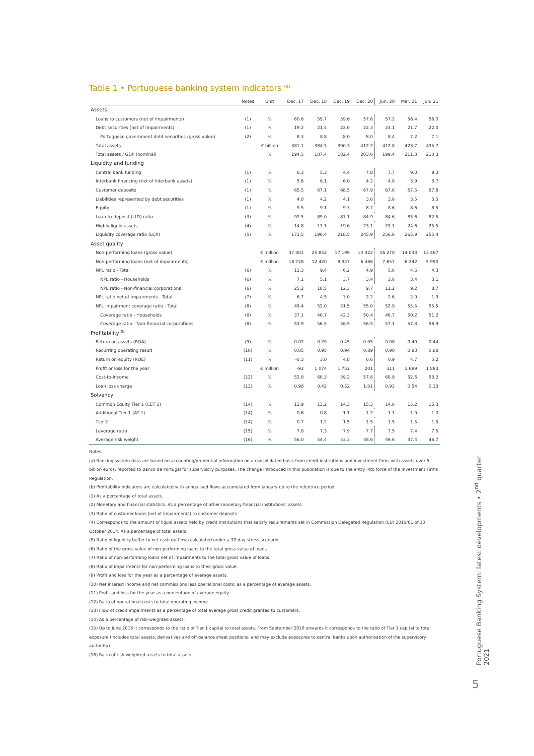Table 1 • Portuguese banking system indicators <sup>(a)</sup>
| | Notes | Unit | Dec. 17 | Dec. 18 | Dec. 19 | Dec. 20 | Jun. 20 | Mar. 21 | Jun. 21 |
| --- | --- | --- | --- | --- | --- | --- | --- | --- | --- |
| Assets | | | | | | | | | |
| Loans to customers (net of impairments) | (1) | % | 60.6 | 59.7 | 59.6 | 57.6 | 57.2 | 56.4 | 56.0 |
| Debt securities (net of impairments) | (1) | % | 19.2 | 21.4 | 22.0 | 22.3 | 23.1 | 21.7 | 22.0 |
| Portuguese government debt securities (gross value) | (2) | % | 8.3 | 8.8 | 8.0 | 8.0 | 8.4 | 7.2 | 7.1 |
| Total assets | | € billion | 381.1 | 384.5 | 390.3 | 412.2 | 412.8 | 423.7 | 435.7 |
| Total assets / GDP (nominal) | | % | 194.5 | 187.4 | 182.4 | 203.6 | 199.4 | 211.3 | 210.3 |
| Liquidity and funding | | | | | | | | | |
| Central bank funding | (1) | % | 6.3 | 5.3 | 4.4 | 7.8 | 7.7 | 9.0 | 9.3 |
| Interbank financing (net of interbank assets) | (1) | % | 5.6 | 6.1 | 6.0 | 4.2 | 4.8 | 3.9 | 3.7 |
| Customer deposits | (1) | % | 65.5 | 67.1 | 68.5 | 67.9 | 67.6 | 67.5 | 67.8 |
| Liabilities represented by debt securities | (1) | % | 4.8 | 4.2 | 4.1 | 3.6 | 3.6 | 3.5 | 3.5 |
| Equity | (1) | % | 9.5 | 9.1 | 9.3 | 8.7 | 8.6 | 8.6 | 8.5 |
| Loan-to-deposit (LtD) ratio | (3) | % | 92.5 | 89.0 | 87.1 | 84.9 | 84.6 | 83.6 | 82.5 |
| Highly liquid assets | (4) | % | 14.8 | 17.1 | 19.6 | 23.1 | 23.1 | 24.6 | 25.5 |
| Liquidity coverage ratio (LCR) | (5) | % | 173.5 | 196.4 | 218.5 | 245.9 | 256.6 | 265.9 | 255.4 |
| Asset quality | | | | | | | | | |
| Non-performing loans (gross value) | | € million | 37 001 | 25 852 | 17 199 | 14 422 | 16 270 | 14 033 | 13 467 |
| Non-performing loans (net of impairments) | | € million | 18 728 | 12 420 | 8 347 | 6 486 | 7 657 | 6 242 | 5 990 |
| NPL ratio - Total | (6) | % | 13.3 | 9.4 | 6.2 | 4.9 | 5.6 | 4.6 | 4.3 |
| NPL ratio - Households | (6) | % | 7.1 | 5.1 | 3.7 | 3.4 | 3.6 | 3.4 | 3.1 |
| NPL ratio - Non-financial corporations | (6) | % | 25.2 | 18.5 | 12.3 | 9.7 | 11.2 | 9.2 | 8.7 |
| NPL ratio net of impairments - Total | (7) | % | 6.7 | 4.5 | 3.0 | 2.2 | 2.6 | 2.0 | 1.9 |
| NPL impairment coverage ratio - Total | (8) | % | 49.4 | 52.0 | 51.5 | 55.0 | 52.9 | 55.5 | 55.5 |
| Coverage ratio - Households | (8) | % | 37.1 | 40.7 | 42.3 | 50.4 | 46.7 | 50.2 | 51.2 |
| Coverage ratio - Non-financial corporations | (8) | % | 53.9 | 56.5 | 56.5 | 56.5 | 57.1 | 57.3 | 56.9 |
| Profitability <sup>(b)</sup> | | | | | | | | | |
| Return on assets (ROA) | (9) | % | -0.02 | 0.29 | 0.45 | 0.05 | 0.08 | 0.40 | 0.44 |
| Recurring operating result | (10) | % | 0.85 | 0.95 | 0.94 | 0.89 | 0.90 | 0.83 | 0.88 |
| Return on equity (ROE) | (11) | % | -0.3 | 3.0 | 4.8 | 0.6 | 0.9 | 4.7 | 5.2 |
| Profit or loss for the year | | € million | -92 | 1 074 | 1 752 | 201 | 311 | 1 689 | 1 883 |
| Cost-to-income | (12) | % | 52.8 | 60.3 | 59.2 | 57.8 | 60.9 | 52.6 | 53.2 |
| Loan loss charge | (13) | % | 0.98 | 0.42 | 0.52 | 1.01 | 0.93 | 0.54 | 0.33 |
| Solvency | | | | | | | | | |
| Common Equity Tier 1 (CET 1) | (14) | % | 13.9 | 13.2 | 14.3 | 15.3 | 14.6 | 15.2 | 15.3 |
| Additional Tier 1 (AT 1) | (14) | % | 0.6 | 0.8 | 1.1 | 1.2 | 1.1 | 1.0 | 1.0 |
| Tier 2 | (14) | % | 0.7 | 1.2 | 1.5 | 1.5 | 1.5 | 1.5 | 1.5 |
| Leverage ratio | (15) | % | 7.8 | 7.3 | 7.9 | 7.7 | 7.5 | 7.4 | 7.5 |
| Average risk weight | (16) | % | 56.0 | 54.4 | 53.3 | 48.6 | 49.6 | 47.4 | 46.7 |
Notes:
(a) Banking system data are based on accounting/prudential information on a consolidated basis from credit institutions and investment firms with assets over 5 billion euros, reported to Banco de Portugal for supervisory purposes. The change introduced in this publication is due to the entry into force of the Investment Firms Regulation.
(b) Profitability indicators are calculated with annualised flows accumulated from January up to the reference period.
(1) As a percentage of total assets.
(2) Monetary and financial statistics. As a percentage of other monetary financial institutions' assets.
(3) Ratio of customer loans (net of impairments) to customer deposits.
(4) Corresponds to the amount of liquid assets held by credit institutions that satisfy requirements set in Commission Delegated Regulation (EU) 2015/61 of 10 October 2014. As a percentage of total assets.
(5) Ratio of liquidity buffer to net cash outflows calculated under a 30-day stress scenario.
(6) Ratio of the gross value of non-performing loans to the total gross value of loans.
(7) Ratio of non-performing loans net of impairments to the total gross value of loans.
(8) Ratio of impairments for non-performing loans to their gross value.
(9) Profit and loss for the year as a percentage of average assets.
(10) Net interest income and net commissions less operational costs; as a percentage of average assets.
(11) Profit and loss for the year as a percentage of average equity.
(12) Ratio of operational costs to total operating income.
(13) Flow of credit impairments as a percentage of total average gross credit granted to customers.
(14) As a percentage of risk-weighted assets.
(15) Up to June 2016 it corresponds to the ratio of Tier 1 capital to total assets. From September 2016 onwards it corresponds to the ratio of Tier 1 capital to total exposure (includes total assets, derivatives and off-balance sheet positions, and may exclude exposures to central banks upon authorisation of the supervisory authority).
(16) Ratio of risk-weighted assets to total assets.
Portuguese Banking System: latest developments • 2<sup>nd</sup> quarter 2021
5